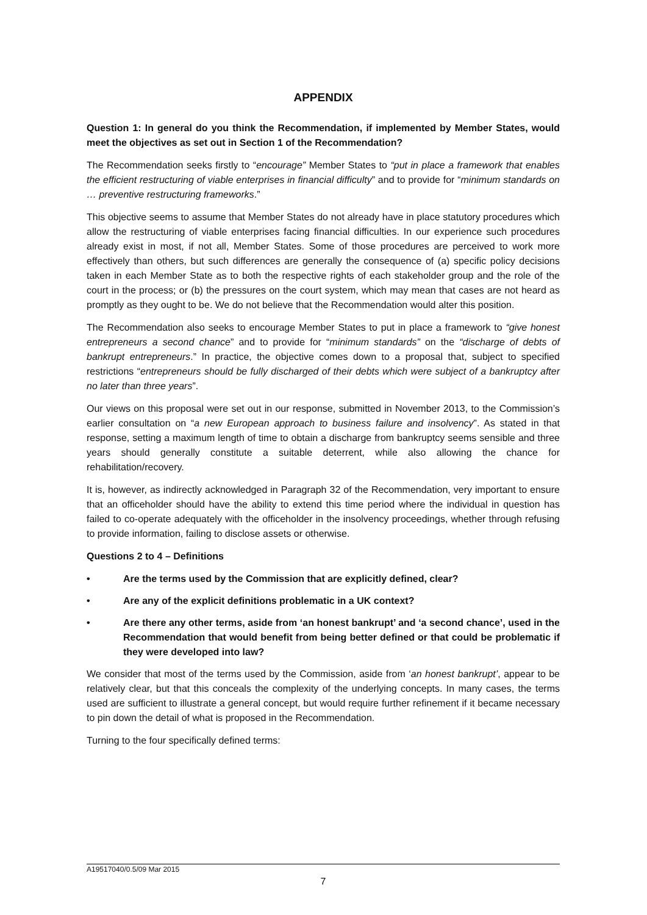APPENDIX
Question 1: In general do you think the Recommendation, if implemented by Member States, would meet the objectives as set out in Section 1 of the Recommendation?
The Recommendation seeks firstly to “encourage” Member States to “put in place a framework that enables the efficient restructuring of viable enterprises in financial difficulty” and to provide for “minimum standards on … preventive restructuring frameworks.”
This objective seems to assume that Member States do not already have in place statutory procedures which allow the restructuring of viable enterprises facing financial difficulties. In our experience such procedures already exist in most, if not all, Member States. Some of those procedures are perceived to work more effectively than others, but such differences are generally the consequence of (a) specific policy decisions taken in each Member State as to both the respective rights of each stakeholder group and the role of the court in the process; or (b) the pressures on the court system, which may mean that cases are not heard as promptly as they ought to be. We do not believe that the Recommendation would alter this position.
The Recommendation also seeks to encourage Member States to put in place a framework to “give honest entrepreneurs a second chance” and to provide for “minimum standards” on the “discharge of debts of bankrupt entrepreneurs.” In practice, the objective comes down to a proposal that, subject to specified restrictions “entrepreneurs should be fully discharged of their debts which were subject of a bankruptcy after no later than three years”.
Our views on this proposal were set out in our response, submitted in November 2013, to the Commission’s earlier consultation on “a new European approach to business failure and insolvency”. As stated in that response, setting a maximum length of time to obtain a discharge from bankruptcy seems sensible and three years should generally constitute a suitable deterrent, while also allowing the chance for rehabilitation/recovery.
It is, however, as indirectly acknowledged in Paragraph 32 of the Recommendation, very important to ensure that an officeholder should have the ability to extend this time period where the individual in question has failed to co-operate adequately with the officeholder in the insolvency proceedings, whether through refusing to provide information, failing to disclose assets or otherwise.
Questions 2 to 4 – Definitions
• Are the terms used by the Commission that are explicitly defined, clear?
• Are any of the explicit definitions problematic in a UK context?
• Are there any other terms, aside from ‘an honest bankrupt’ and ‘a second chance’, used in the Recommendation that would benefit from being better defined or that could be problematic if they were developed into law?
We consider that most of the terms used by the Commission, aside from ‘an honest bankrupt’, appear to be relatively clear, but that this conceals the complexity of the underlying concepts. In many cases, the terms used are sufficient to illustrate a general concept, but would require further refinement if it became necessary to pin down the detail of what is proposed in the Recommendation.
Turning to the four specifically defined terms:
A19517040/0.5/09 Mar 2015
7